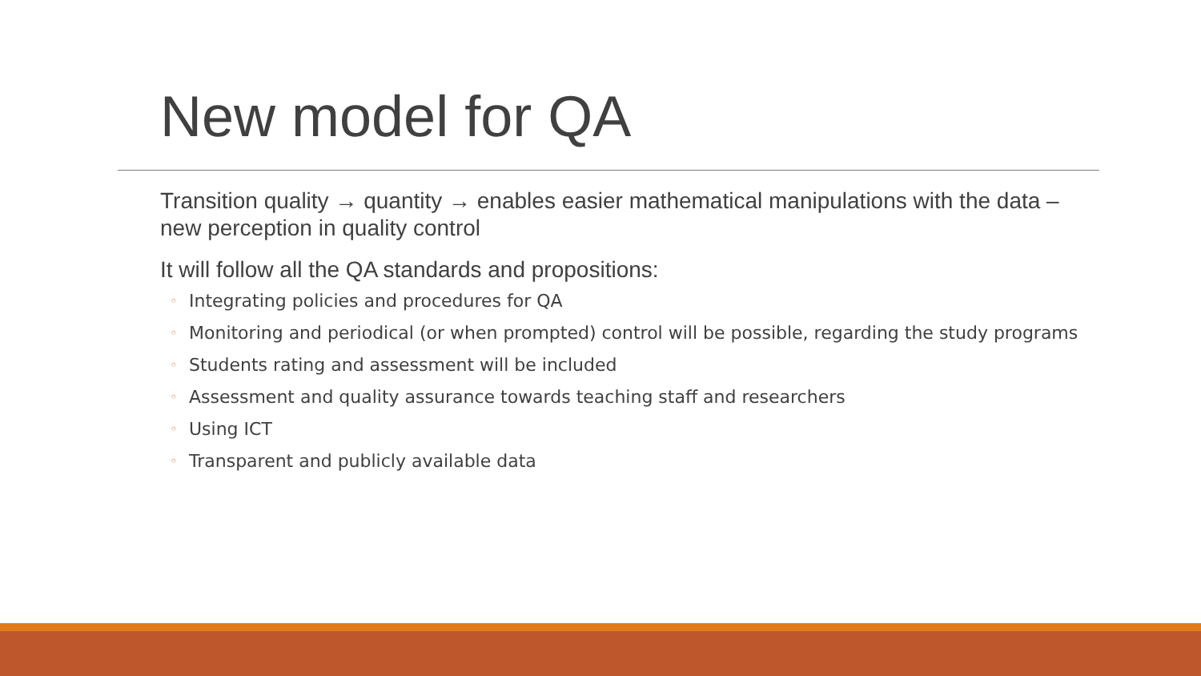New model for QA
Transition quality → quantity → enables easier mathematical manipulations with the data – new perception in quality control
It will follow all the QA standards and propositions:
◦ Integrating policies and procedures for QA
◦ Monitoring and periodical (or when prompted) control will be possible, regarding the study programs
◦ Students rating and assessment will be included
◦ Assessment and quality assurance towards teaching staff and researchers
◦ Using ICT
◦ Transparent and publicly available data